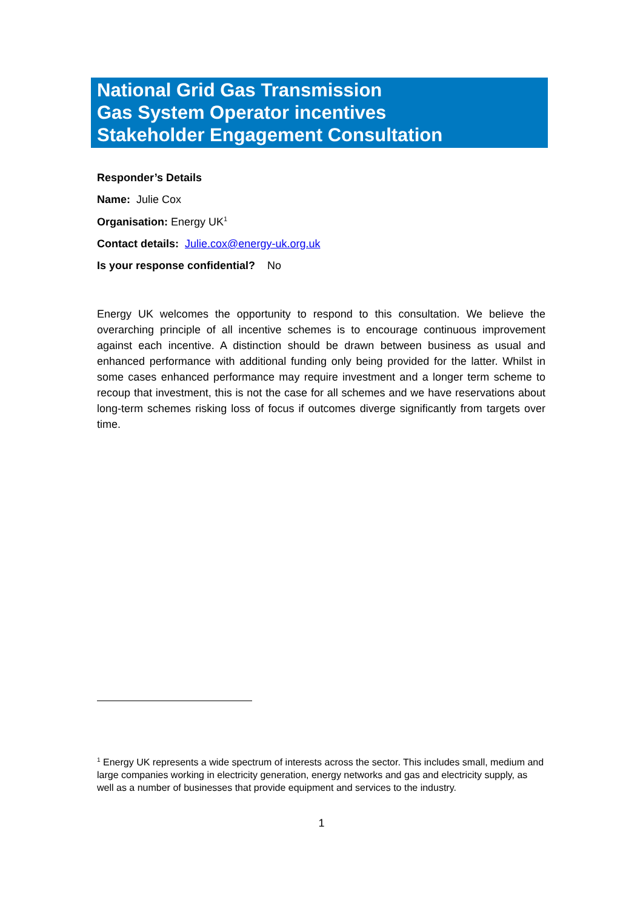National Grid Gas Transmission
Gas System Operator incentives
Stakeholder Engagement Consultation
Responder’s Details
Name: Julie Cox
Organisation: Energy UK<sup>1</sup>
Contact details: Julie.cox@energy-uk.org.uk
Is your response confidential? No
Energy UK welcomes the opportunity to respond to this consultation. We believe the overarching principle of all incentive schemes is to encourage continuous improvement against each incentive. A distinction should be drawn between business as usual and enhanced performance with additional funding only being provided for the latter. Whilst in some cases enhanced performance may require investment and a longer term scheme to recoup that investment, this is not the case for all schemes and we have reservations about long-term schemes risking loss of focus if outcomes diverge significantly from targets over time.
<sup>1</sup> Energy UK represents a wide spectrum of interests across the sector. This includes small, medium and large companies working in electricity generation, energy networks and gas and electricity supply, as well as a number of businesses that provide equipment and services to the industry.
1